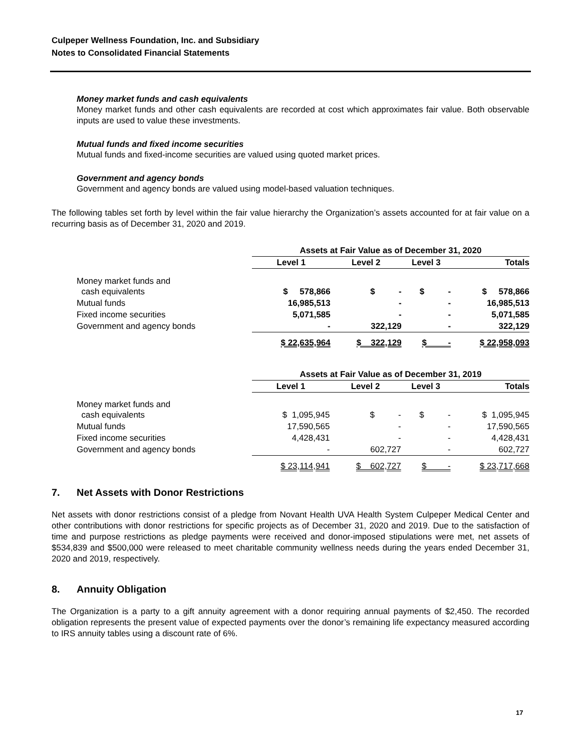Culpeper Wellness Foundation, Inc. and Subsidiary
Notes to Consolidated Financial Statements
Money market funds and cash equivalents
Money market funds and other cash equivalents are recorded at cost which approximates fair value. Both observable inputs are used to value these investments.
Mutual funds and fixed income securities
Mutual funds and fixed-income securities are valued using quoted market prices.
Government and agency bonds
Government and agency bonds are valued using model-based valuation techniques.
The following tables set forth by level within the fair value hierarchy the Organization’s assets accounted for at fair value on a recurring basis as of December 31, 2020 and 2019.
| | Assets at Fair Value as of December 31, 2020 | | | |
| | Level 1 | Level 2 | Level 3 | Totals |
| Money market funds and cash equivalents | $ 578,866 | $ - | $ - | $ 578,866 |
| Mutual funds | 16,985,513 | - | - | 16,985,513 |
| Fixed income securities | 5,071,585 | - | - | 5,071,585 |
| Government and agency bonds | - | 322,129 | - | 322,129 |
| | $ 22,635,964 | $ 322,129 | $ - | $ 22,958,093 |
| | Assets at Fair Value as of December 31, 2019 | | | |
| | Level 1 | Level 2 | Level 3 | Totals |
| Money market funds and cash equivalents | $ 1,095,945 | $ - | $ - | $ 1,095,945 |
| Mutual funds | 17,590,565 | - | - | 17,590,565 |
| Fixed income securities | 4,428,431 | - | - | 4,428,431 |
| Government and agency bonds | - | 602,727 | - | 602,727 |
| | $ 23,114,941 | $ 602,727 | $ - | $ 23,717,668 |
7. Net Assets with Donor Restrictions
Net assets with donor restrictions consist of a pledge from Novant Health UVA Health System Culpeper Medical Center and other contributions with donor restrictions for specific projects as of December 31, 2020 and 2019. Due to the satisfaction of time and purpose restrictions as pledge payments were received and donor-imposed stipulations were met, net assets of $534,839 and $500,000 were released to meet charitable community wellness needs during the years ended December 31, 2020 and 2019, respectively.
8. Annuity Obligation
The Organization is a party to a gift annuity agreement with a donor requiring annual payments of $2,450. The recorded obligation represents the present value of expected payments over the donor’s remaining life expectancy measured according to IRS annuity tables using a discount rate of 6%.
17